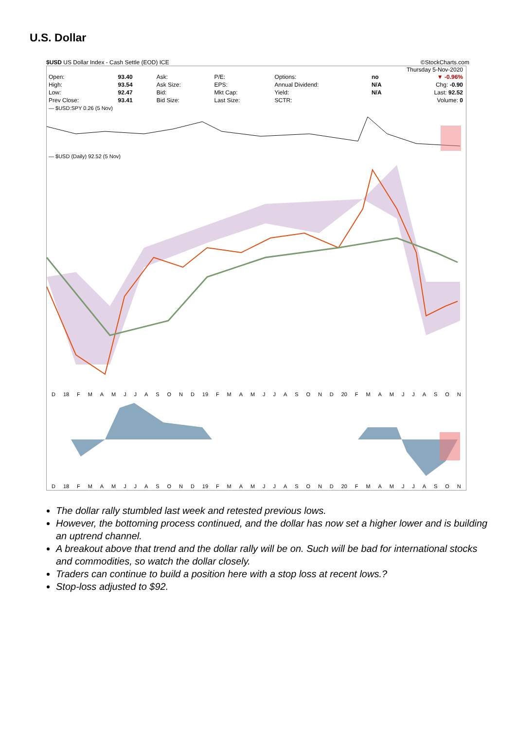U.S. Dollar
$USD US Dollar Index - Cash Settle (EOD) ICE ©StockCharts.com
Thursday 5-Nov-2020
| Open: | 93.40 | Ask: | P/E: | Options: | no | ▼ -0.96% |
| High: | 93.54 | Ask Size: | EPS: | Annual Dividend: | N/A | Chg: -0.90 |
| Low: | 92.47 | Bid: | Mkt Cap: | Yield: | N/A | Last: 92.52 |
| Prev Close: | 93.41 | Bid Size: | Last Size: | SCTR: | | Volume: 0 |
— $USD:SPY 0.26 (5 Nov)
— $USD (Daily) 92.52 (5 Nov)
D 18 FMAMJJASOND 19 FMAMJJASOND 20 FMAMJJASON
D 18 FMAMJJASOND 19 FMAMJJASOND 20 FMAMJJASON
The dollar rally stumbled last week and retested previous lows.
However, the bottoming process continued, and the dollar has now set a higher lower and is building an uptrend channel.
A breakout above that trend and the dollar rally will be on. Such will be bad for international stocks and commodities, so watch the dollar closely.
Traders can continue to build a position here with a stop loss at recent lows.?
Stop-loss adjusted to $92.